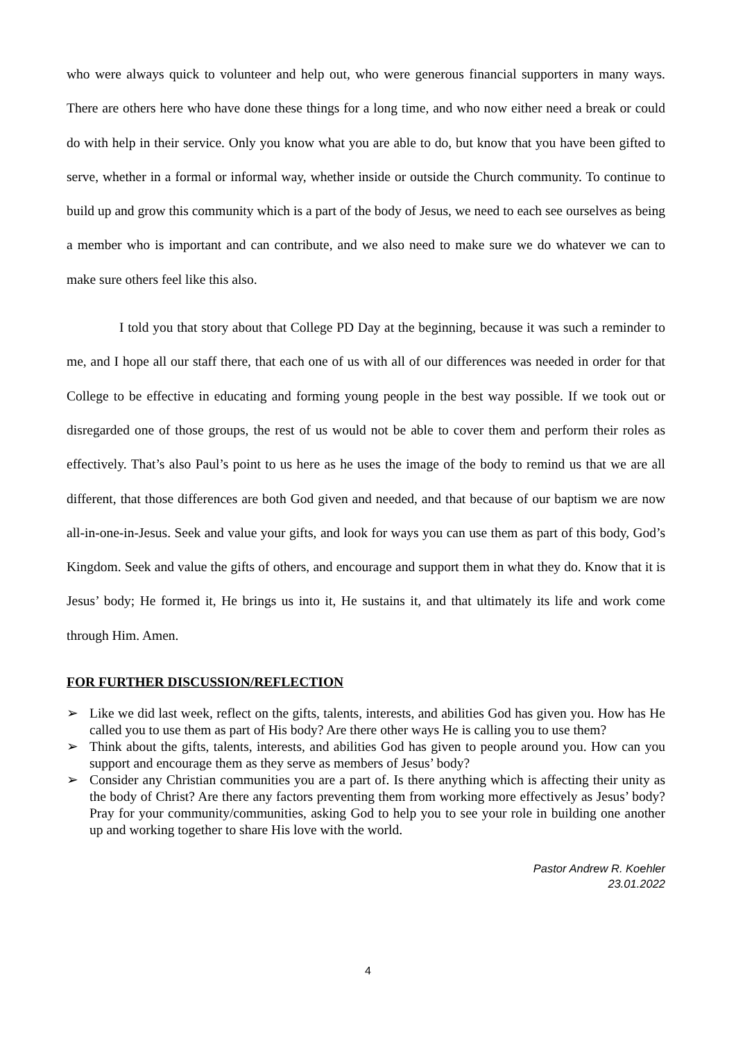who were always quick to volunteer and help out, who were generous financial supporters in many ways. There are others here who have done these things for a long time, and who now either need a break or could do with help in their service. Only you know what you are able to do, but know that you have been gifted to serve, whether in a formal or informal way, whether inside or outside the Church community. To continue to build up and grow this community which is a part of the body of Jesus, we need to each see ourselves as being a member who is important and can contribute, and we also need to make sure we do whatever we can to make sure others feel like this also.
I told you that story about that College PD Day at the beginning, because it was such a reminder to me, and I hope all our staff there, that each one of us with all of our differences was needed in order for that College to be effective in educating and forming young people in the best way possible. If we took out or disregarded one of those groups, the rest of us would not be able to cover them and perform their roles as effectively. That’s also Paul’s point to us here as he uses the image of the body to remind us that we are all different, that those differences are both God given and needed, and that because of our baptism we are now all-in-one-in-Jesus. Seek and value your gifts, and look for ways you can use them as part of this body, God’s Kingdom. Seek and value the gifts of others, and encourage and support them in what they do. Know that it is Jesus’ body; He formed it, He brings us into it, He sustains it, and that ultimately its life and work come through Him. Amen.
FOR FURTHER DISCUSSION/REFLECTION
➢ Like we did last week, reflect on the gifts, talents, interests, and abilities God has given you. How has He called you to use them as part of His body? Are there other ways He is calling you to use them?
➢ Think about the gifts, talents, interests, and abilities God has given to people around you. How can you support and encourage them as they serve as members of Jesus’ body?
➢ Consider any Christian communities you are a part of. Is there anything which is affecting their unity as the body of Christ? Are there any factors preventing them from working more effectively as Jesus’ body? Pray for your community/communities, asking God to help you to see your role in building one another up and working together to share His love with the world.
Pastor Andrew R. Koehler
23.01.2022
4